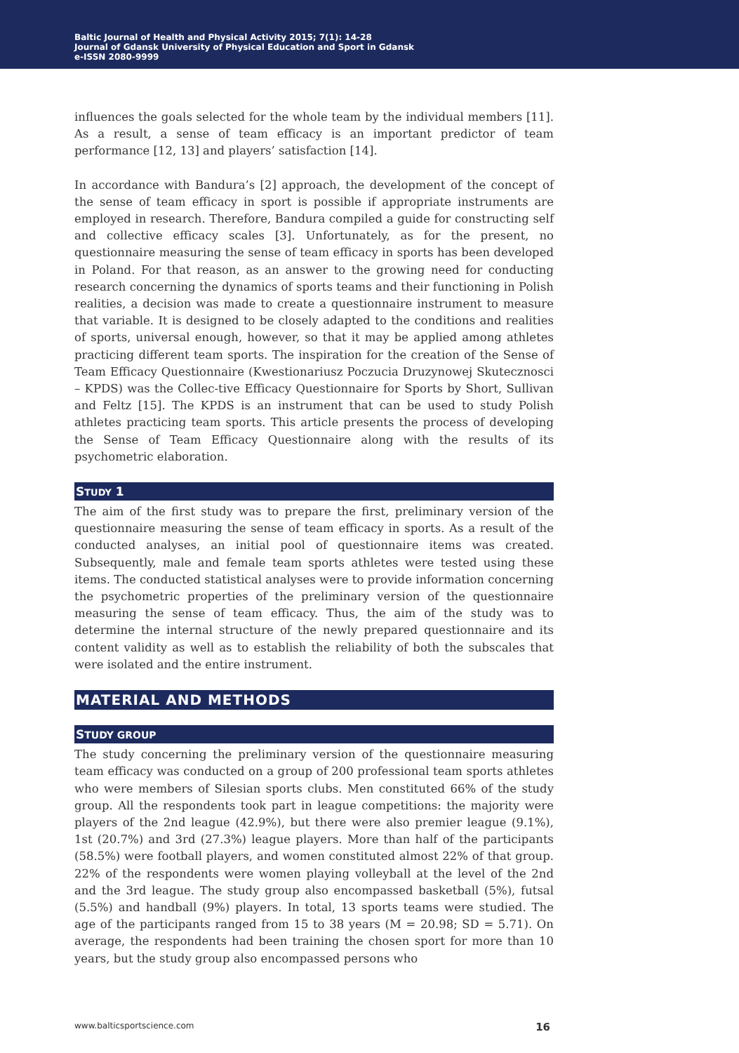Baltic Journal of Health and Physical Activity 2015; 7(1): 14-28
Journal of Gdansk University of Physical Education and Sport in Gdansk
e-ISSN 2080-9999
influences the goals selected for the whole team by the individual members [11]. As a result, a sense of team efficacy is an important predictor of team performance [12, 13] and players’ satisfaction [14].
In accordance with Bandura’s [2] approach, the development of the concept of the sense of team efficacy in sport is possible if appropriate instruments are employed in research. Therefore, Bandura compiled a guide for constructing self and collective efficacy scales [3]. Unfortunately, as for the present, no questionnaire measuring the sense of team efficacy in sports has been developed in Poland. For that reason, as an answer to the growing need for conducting research concerning the dynamics of sports teams and their functioning in Polish realities, a decision was made to create a questionnaire instrument to measure that variable. It is designed to be closely adapted to the conditions and realities of sports, universal enough, however, so that it may be applied among athletes practicing different team sports. The inspiration for the creation of the Sense of Team Efficacy Questionnaire (Kwestionariusz Poczucia Druzynowej Skutecznosci – KPDS) was the Collec-tive Efficacy Questionnaire for Sports by Short, Sullivan and Feltz [15]. The KPDS is an instrument that can be used to study Polish athletes practicing team sports. This article presents the process of developing the Sense of Team Efficacy Questionnaire along with the results of its psychometric elaboration.
STUDY 1
The aim of the first study was to prepare the first, preliminary version of the questionnaire measuring the sense of team efficacy in sports. As a result of the conducted analyses, an initial pool of questionnaire items was created. Subsequently, male and female team sports athletes were tested using these items. The conducted statistical analyses were to provide information concerning the psychometric properties of the preliminary version of the questionnaire measuring the sense of team efficacy. Thus, the aim of the study was to determine the internal structure of the newly prepared questionnaire and its content validity as well as to establish the reliability of both the subscales that were isolated and the entire instrument.
MATERIAL AND METHODS
STUDY GROUP
The study concerning the preliminary version of the questionnaire measuring team efficacy was conducted on a group of 200 professional team sports athletes who were members of Silesian sports clubs. Men constituted 66% of the study group. All the respondents took part in league competitions: the majority were players of the 2nd league (42.9%), but there were also premier league (9.1%), 1st (20.7%) and 3rd (27.3%) league players. More than half of the participants (58.5%) were football players, and women constituted almost 22% of that group. 22% of the respondents were women playing volleyball at the level of the 2nd and the 3rd league. The study group also encompassed basketball (5%), futsal (5.5%) and handball (9%) players. In total, 13 sports teams were studied. The age of the participants ranged from 15 to 38 years (M = 20.98; SD = 5.71). On average, the respondents had been training the chosen sport for more than 10 years, but the study group also encompassed persons who
www.balticsportscience.com 16